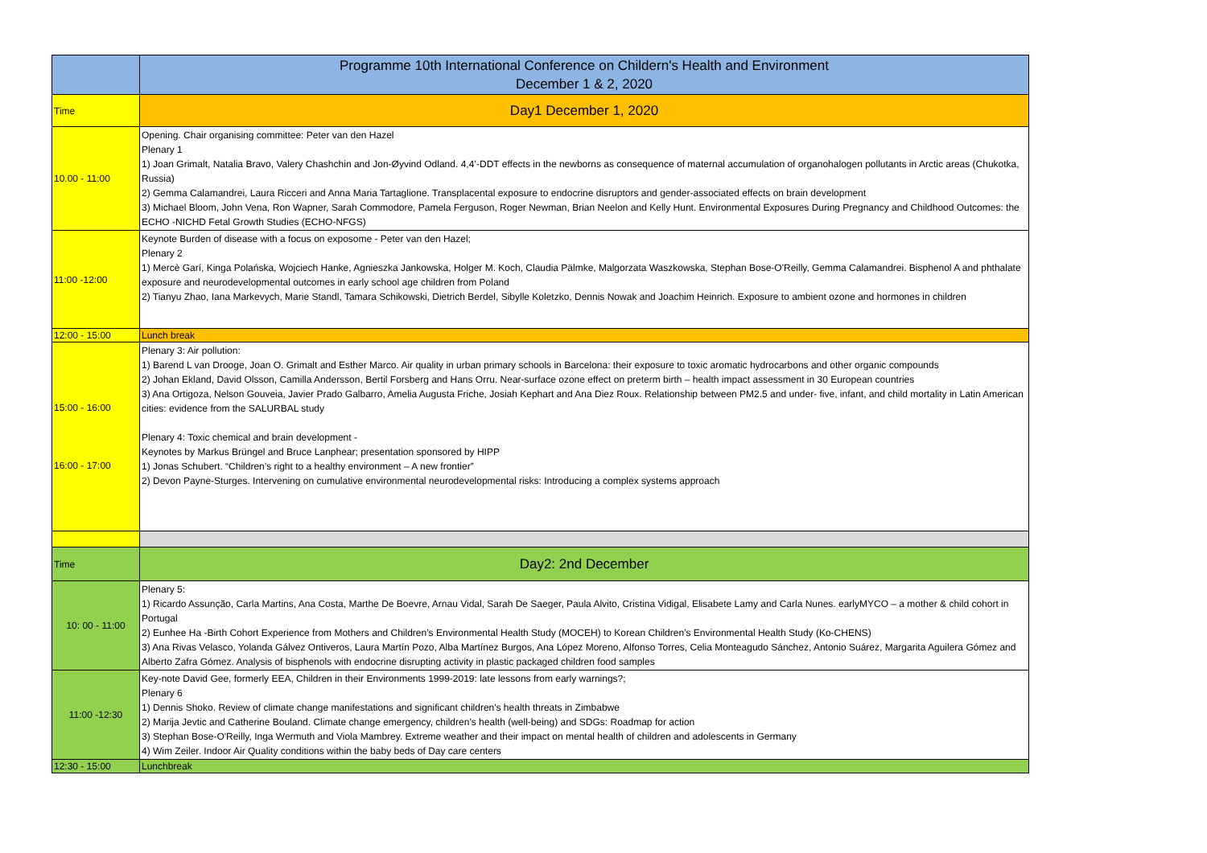| | Programme 10th International Conference on Childern's Health and Environment December 1 & 2, 2020 |
| Time | Day1 December 1, 2020 |
| 10.00 - 11:00 | Opening. Chair organising committee: Peter van den Hazel Plenary 1 1) Joan Grimalt, Natalia Bravo, Valery Chashchin and Jon-Øyvind Odland. 4,4’-DDT effects in the newborns as consequence of maternal accumulation of organohalogen pollutants in Arctic areas (Chukotka, Russia) 2) Gemma Calamandrei, Laura Ricceri and Anna Maria Tartaglione. Transplacental exposure to endocrine disruptors and gender-associated effects on brain development 3) Michael Bloom, John Vena, Ron Wapner, Sarah Commodore, Pamela Ferguson, Roger Newman, Brian Neelon and Kelly Hunt. Environmental Exposures During Pregnancy and Childhood Outcomes: the ECHO -NICHD Fetal Growth Studies (ECHO-NFGS) |
| 11:00 -12:00 | Keynote Burden of disease with a focus on exposome - Peter van den Hazel; Plenary 2 1) Mercè Garí, Kinga Polańska, Wojciech Hanke, Agnieszka Jankowska, Holger M. Koch, Claudia Pälmke, Malgorzata Waszkowska, Stephan Bose-O'Reilly, Gemma Calamandrei. Bisphenol A and phthalate exposure and neurodevelopmental outcomes in early school age children from Poland 2) Tianyu Zhao, Iana Markevych, Marie Standl, Tamara Schikowski, Dietrich Berdel, Sibylle Koletzko, Dennis Nowak and Joachim Heinrich. Exposure to ambient ozone and hormones in children |
| 12:00 - 15:00 | Lunch break |
| 15:00 - 16:00 16:00 - 17:00 | Plenary 3: Air pollution: 1) Barend L van Drooge, Joan O. Grimalt and Esther Marco. Air quality in urban primary schools in Barcelona: their exposure to toxic aromatic hydrocarbons and other organic compounds 2) Johan Ekland, David Olsson, Camilla Andersson, Bertil Forsberg and Hans Orru. Near-surface ozone effect on preterm birth – health impact assessment in 30 European countries 3) Ana Ortigoza, Nelson Gouveia, Javier Prado Galbarro, Amelia Augusta Friche, Josiah Kephart and Ana Diez Roux. Relationship between PM2.5 and under- five, infant, and child mortality in Latin American cities: evidence from the SALURBAL study Plenary 4: Toxic chemical and brain development - Keynotes by Markus Brüngel and Bruce Lanphear; presentation sponsored by HIPP 1) Jonas Schubert. “Children’s right to a healthy environment – A new frontier” 2) Devon Payne-Sturges. Intervening on cumulative environmental neurodevelopmental risks: Introducing a complex systems approach |
| Time | Day2: 2nd December |
| 10: 00 - 11:00 | Plenary 5: 1) Ricardo Assunção, Carla Martins, Ana Costa, Marthe De Boevre, Arnau Vidal, Sarah De Saeger, Paula Alvito, Cristina Vidigal, Elisabete Lamy and Carla Nunes. earlyMYCO – a mother & child cohort in Portugal 2) Eunhee Ha -Birth Cohort Experience from Mothers and Children’s Environmental Health Study (MOCEH) to Korean Children’s Environmental Health Study (Ko-CHENS) 3) Ana Rivas Velasco, Yolanda Gálvez Ontiveros, Laura Martín Pozo, Alba Martínez Burgos, Ana López Moreno, Alfonso Torres, Celia Monteagudo Sánchez, Antonio Suárez, Margarita Aguilera Gómez and Alberto Zafra Gómez. Analysis of bisphenols with endocrine disrupting activity in plastic packaged children food samples |
| 11:00 -12:30 | Key-note David Gee, formerly EEA, Children in their Environments 1999-2019: late lessons from early warnings?; Plenary 6 1) Dennis Shoko. Review of climate change manifestations and significant children's health threats in Zimbabwe 2) Marija Jevtic and Catherine Bouland. Climate change emergency, children’s health (well-being) and SDGs: Roadmap for action 3) Stephan Bose-O'Reilly, Inga Wermuth and Viola Mambrey. Extreme weather and their impact on mental health of children and adolescents in Germany 4) Wim Zeiler. Indoor Air Quality conditions within the baby beds of Day care centers |
| 12:30 - 15:00 | Lunchbreak |